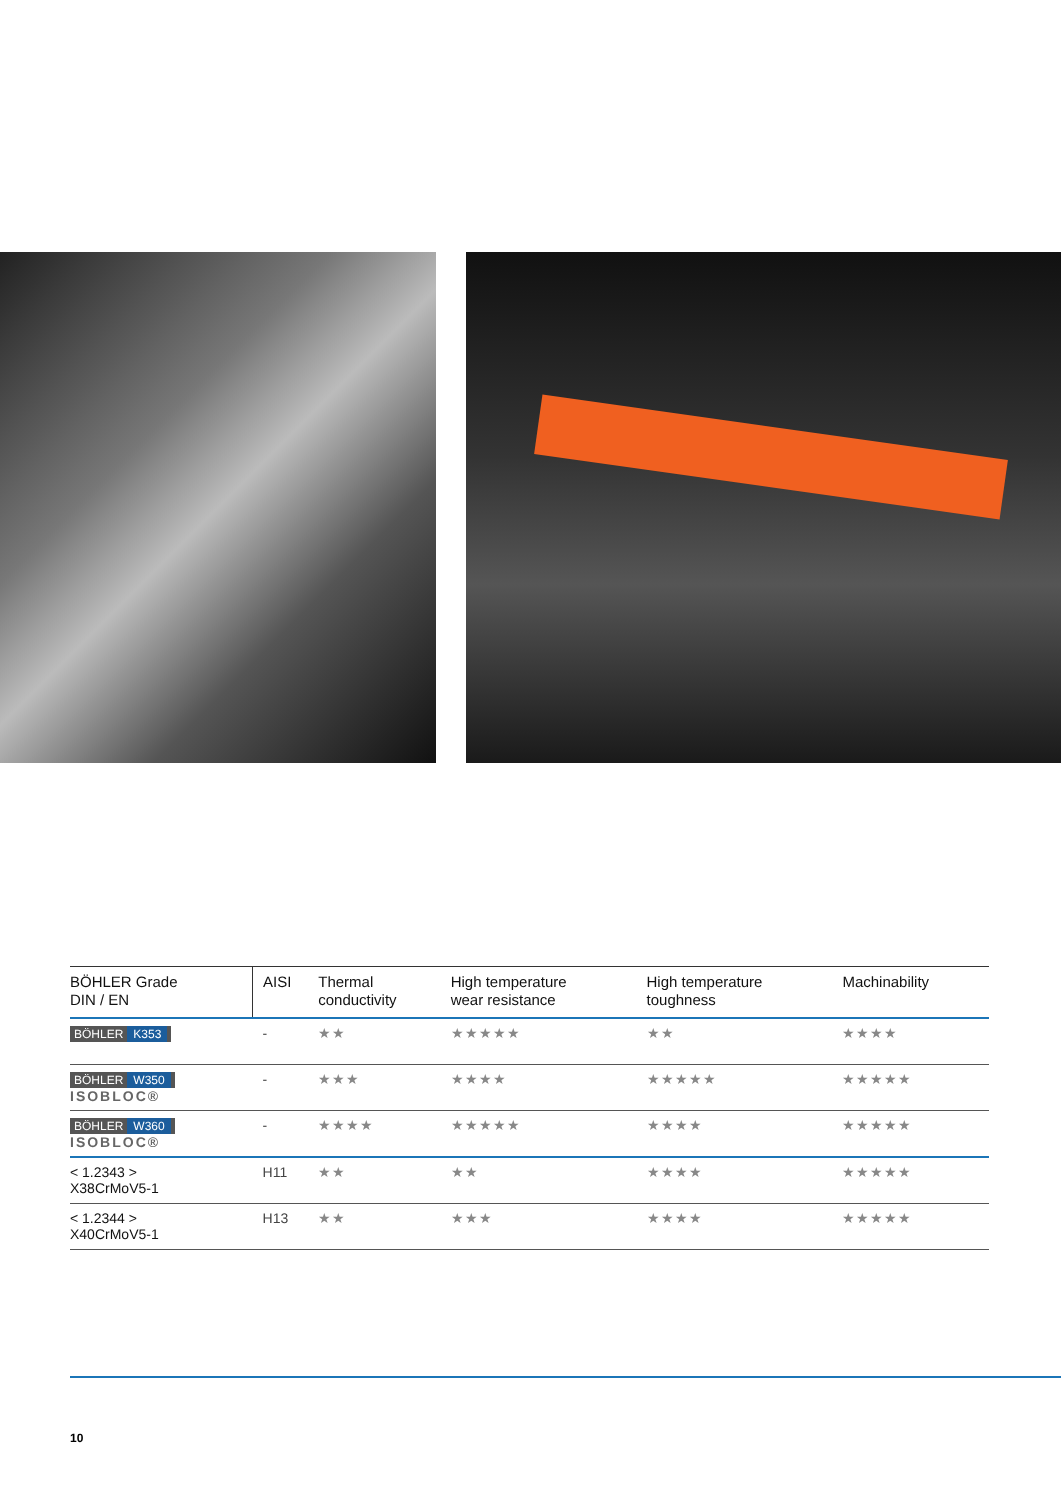| BÖHLER Grade DIN / EN | AISI | Thermal conductivity | High temperature wear resistance | High temperature toughness | Machinability |
| --- | --- | --- | --- | --- | --- |
| BÖHLER K353 | - | ★★ | ★★★★★ | ★★ | ★★★★ |
| BÖHLER W350 ISOBLOC® | - | ★★★ | ★★★★ | ★★★★★ | ★★★★★ |
| BÖHLER W360 ISOBLOC® | - | ★★★★ | ★★★★★ | ★★★★ | ★★★★★ |
| < 1.2343 > X38CrMoV5-1 | H11 | ★★ | ★★ | ★★★★ | ★★★★★ |
| < 1.2344 > X40CrMoV5-1 | H13 | ★★ | ★★★ | ★★★★ | ★★★★★ |
10